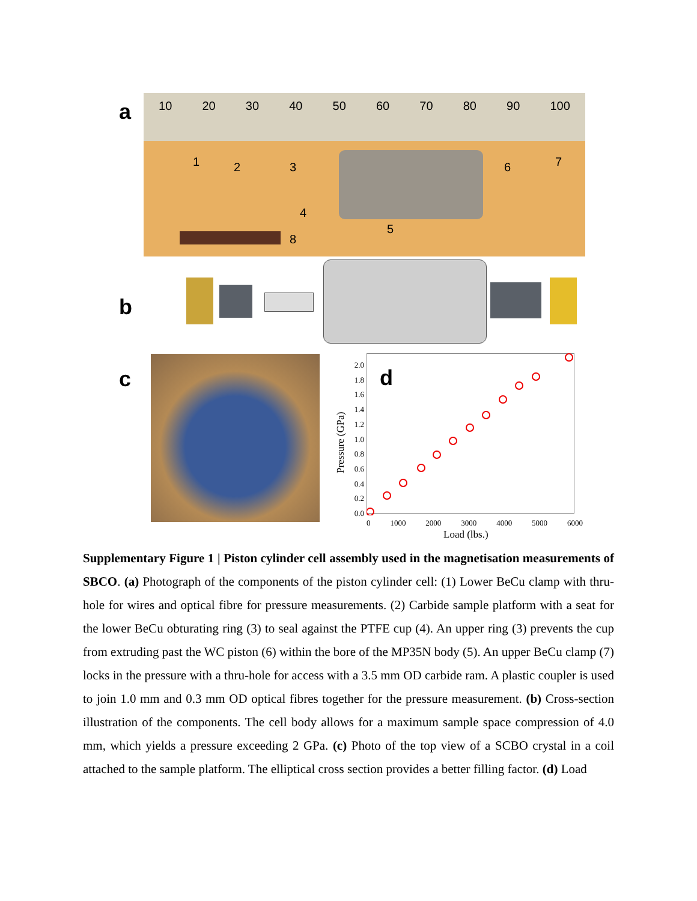a
10 20 30 40 50 60 70 80 90 100
1 2 3
4
5
6 7
8
b
c
d
2.0
1.8
1.6
1.4
1.2
1.0
0.8
0.6
0.4
0.2
0.0
Pressure (GPa)
0 1000 2000 3000 4000 5000 6000
Load (lbs.)
Supplementary Figure 1 | Piston cylinder cell assembly used in the magnetisation measurements of SBCO. (a) Photograph of the components of the piston cylinder cell: (1) Lower BeCu clamp with thru-hole for wires and optical fibre for pressure measurements. (2) Carbide sample platform with a seat for the lower BeCu obturating ring (3) to seal against the PTFE cup (4). An upper ring (3) prevents the cup from extruding past the WC piston (6) within the bore of the MP35N body (5). An upper BeCu clamp (7) locks in the pressure with a thru-hole for access with a 3.5 mm OD carbide ram. A plastic coupler is used to join 1.0 mm and 0.3 mm OD optical fibres together for the pressure measurement. (b) Cross-section illustration of the components. The cell body allows for a maximum sample space compression of 4.0 mm, which yields a pressure exceeding 2 GPa. (c) Photo of the top view of a SCBO crystal in a coil attached to the sample platform. The elliptical cross section provides a better filling factor. (d) Load